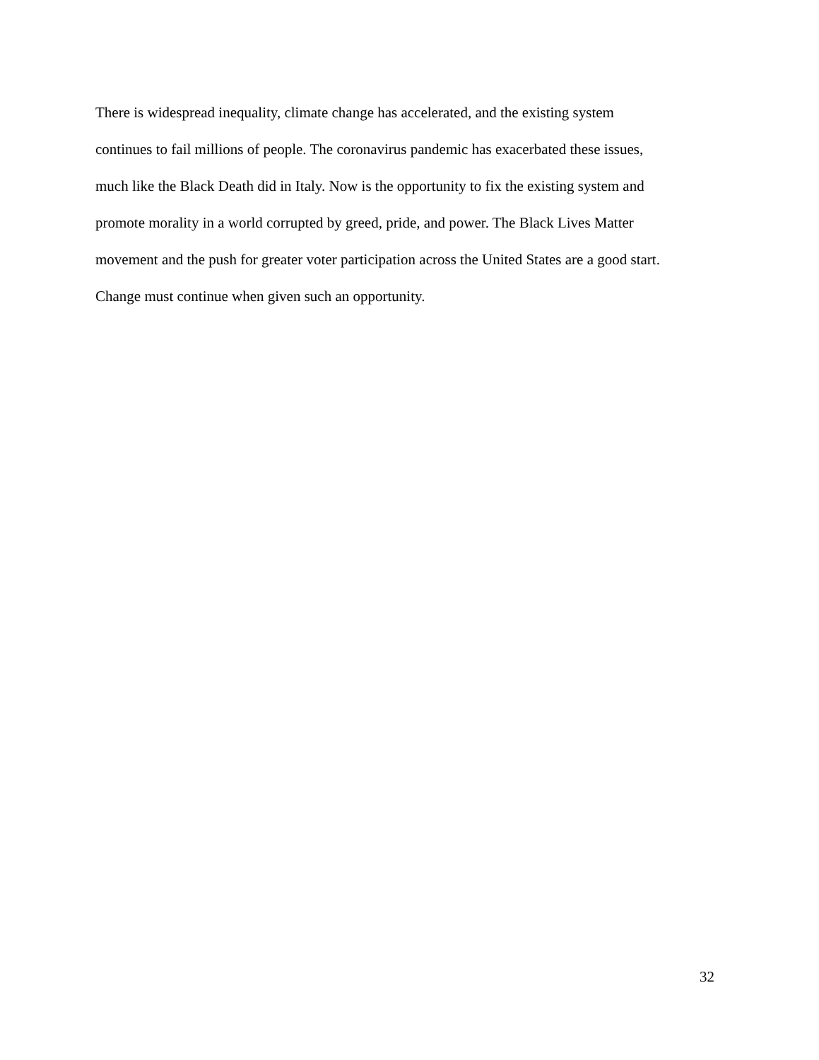There is widespread inequality, climate change has accelerated, and the existing system
continues to fail millions of people. The coronavirus pandemic has exacerbated these issues,
much like the Black Death did in Italy. Now is the opportunity to fix the existing system and
promote morality in a world corrupted by greed, pride, and power. The Black Lives Matter
movement and the push for greater voter participation across the United States are a good start.
Change must continue when given such an opportunity.
32